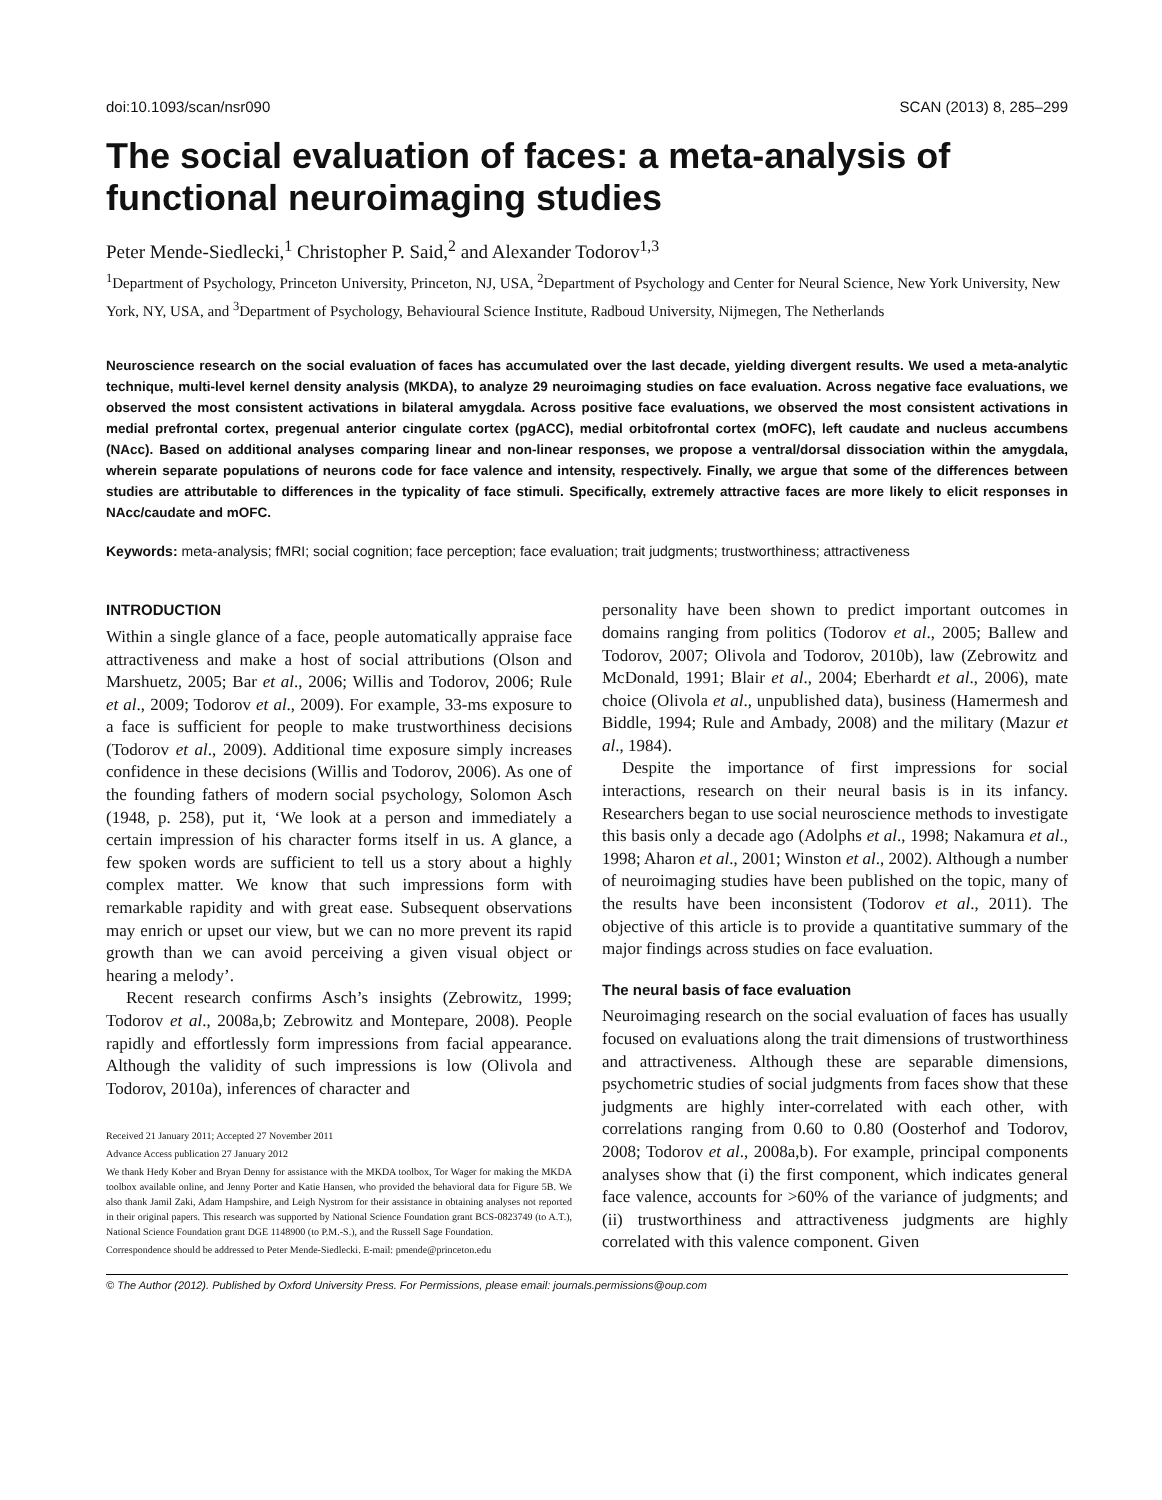doi:10.1093/scan/nsr090 SCAN (2013) 8, 285–299
The social evaluation of faces: a meta-analysis of functional neuroimaging studies
Peter Mende-Siedlecki,<sup>1</sup> Christopher P. Said,<sup>2</sup> and Alexander Todorov<sup>1,3</sup>
<sup>1</sup> Department of Psychology, Princeton University, Princeton, NJ, USA, <sup>2</sup>Department of Psychology and Center for Neural Science, New York University, New York, NY, USA, and <sup>3</sup>Department of Psychology, Behavioural Science Institute, Radboud University, Nijmegen, The Netherlands
Neuroscience research on the social evaluation of faces has accumulated over the last decade, yielding divergent results. We used a meta-analytic technique, multi-level kernel density analysis (MKDA), to analyze 29 neuroimaging studies on face evaluation. Across negative face evaluations, we observed the most consistent activations in bilateral amygdala. Across positive face evaluations, we observed the most consistent activations in medial prefrontal cortex, pregenual anterior cingulate cortex (pgACC), medial orbitofrontal cortex (mOFC), left caudate and nucleus accumbens (NAcc). Based on additional analyses comparing linear and non-linear responses, we propose a ventral/dorsal dissociation within the amygdala, wherein separate populations of neurons code for face valence and intensity, respectively. Finally, we argue that some of the differences between studies are attributable to differences in the typicality of face stimuli. Specifically, extremely attractive faces are more likely to elicit responses in NAcc/caudate and mOFC.
Keywords: meta-analysis; fMRI; social cognition; face perception; face evaluation; trait judgments; trustworthiness; attractiveness
INTRODUCTION
Within a single glance of a face, people automatically appraise face attractiveness and make a host of social attributions (Olson and Marshuetz, 2005; Bar et al., 2006; Willis and Todorov, 2006; Rule et al., 2009; Todorov et al., 2009). For example, 33-ms exposure to a face is sufficient for people to make trustworthiness decisions (Todorov et al., 2009). Additional time exposure simply increases confidence in these decisions (Willis and Todorov, 2006). As one of the founding fathers of modern social psychology, Solomon Asch (1948, p. 258), put it, ‘We look at a person and immediately a certain impression of his character forms itself in us. A glance, a few spoken words are sufficient to tell us a story about a highly complex matter. We know that such impressions form with remarkable rapidity and with great ease. Subsequent observations may enrich or upset our view, but we can no more prevent its rapid growth than we can avoid perceiving a given visual object or hearing a melody’.
Recent research confirms Asch’s insights (Zebrowitz, 1999; Todorov et al., 2008a,b; Zebrowitz and Montepare, 2008). People rapidly and effortlessly form impressions from facial appearance. Although the validity of such impressions is low (Olivola and Todorov, 2010a), inferences of character and
Received 21 January 2011; Accepted 27 November 2011
Advance Access publication 27 January 2012
We thank Hedy Kober and Bryan Denny for assistance with the MKDA toolbox, Tor Wager for making the MKDA toolbox available online, and Jenny Porter and Katie Hansen, who provided the behavioral data for Figure 5B. We also thank Jamil Zaki, Adam Hampshire, and Leigh Nystrom for their assistance in obtaining analyses not reported in their original papers. This research was supported by National Science Foundation grant BCS-0823749 (to A.T.), National Science Foundation grant DGE 1148900 (to P.M.-S.), and the Russell Sage Foundation.
Correspondence should be addressed to Peter Mende-Siedlecki. E-mail: pmende@princeton.edu
personality have been shown to predict important outcomes in domains ranging from politics (Todorov et al., 2005; Ballew and Todorov, 2007; Olivola and Todorov, 2010b), law (Zebrowitz and McDonald, 1991; Blair et al., 2004; Eberhardt et al., 2006), mate choice (Olivola et al., unpublished data), business (Hamermesh and Biddle, 1994; Rule and Ambady, 2008) and the military (Mazur et al., 1984).
Despite the importance of first impressions for social interactions, research on their neural basis is in its infancy. Researchers began to use social neuroscience methods to investigate this basis only a decade ago (Adolphs et al., 1998; Nakamura et al., 1998; Aharon et al., 2001; Winston et al., 2002). Although a number of neuroimaging studies have been published on the topic, many of the results have been inconsistent (Todorov et al., 2011). The objective of this article is to provide a quantitative summary of the major findings across studies on face evaluation.
The neural basis of face evaluation
Neuroimaging research on the social evaluation of faces has usually focused on evaluations along the trait dimensions of trustworthiness and attractiveness. Although these are separable dimensions, psychometric studies of social judgments from faces show that these judgments are highly inter-correlated with each other, with correlations ranging from 0.60 to 0.80 (Oosterhof and Todorov, 2008; Todorov et al., 2008a,b). For example, principal components analyses show that (i) the first component, which indicates general face valence, accounts for >60% of the variance of judgments; and (ii) trustworthiness and attractiveness judgments are highly correlated with this valence component. Given
© The Author (2012). Published by Oxford University Press. For Permissions, please email: journals.permissions@oup.com